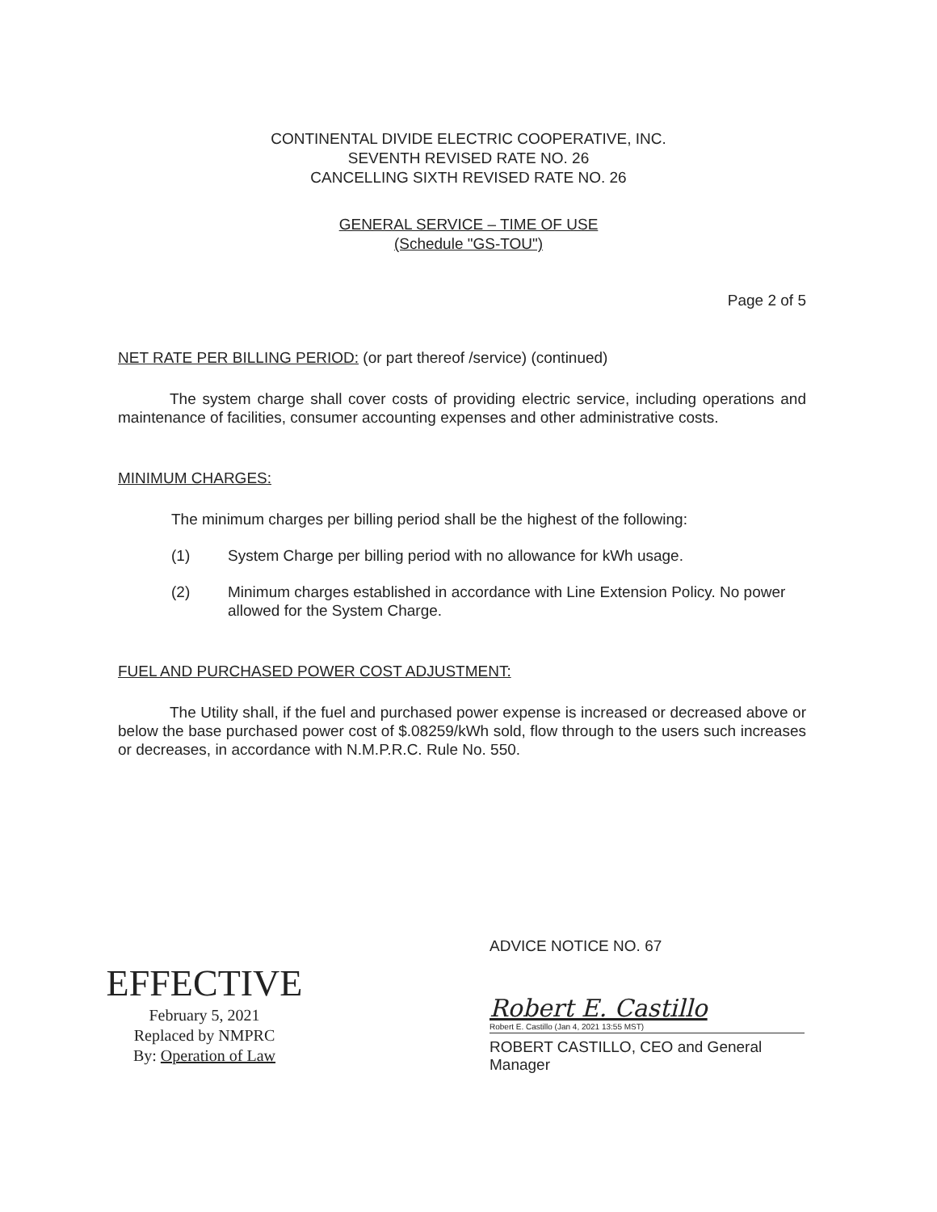CONTINENTAL DIVIDE ELECTRIC COOPERATIVE, INC.
SEVENTH REVISED RATE NO. 26
CANCELLING SIXTH REVISED RATE NO. 26
GENERAL SERVICE – TIME OF USE
(Schedule "GS-TOU")
Page 2 of 5
NET RATE PER BILLING PERIOD: (or part thereof /service) (continued)
The system charge shall cover costs of providing electric service, including operations and maintenance of facilities, consumer accounting expenses and other administrative costs.
MINIMUM CHARGES:
The minimum charges per billing period shall be the highest of the following:
(1) System Charge per billing period with no allowance for kWh usage.
(2) Minimum charges established in accordance with Line Extension Policy. No power allowed for the System Charge.
FUEL AND PURCHASED POWER COST ADJUSTMENT:
The Utility shall, if the fuel and purchased power expense is increased or decreased above or below the base purchased power cost of $.08259/kWh sold, flow through to the users such increases or decreases, in accordance with N.M.P.R.C. Rule No. 550.
EFFECTIVE
February 5, 2021
Replaced by NMPRC
By: Operation of Law
ADVICE NOTICE NO. 67
Robert E. Castillo
Robert E. Castillo (Jan 4, 2021 13:55 MST)
ROBERT CASTILLO, CEO and General Manager